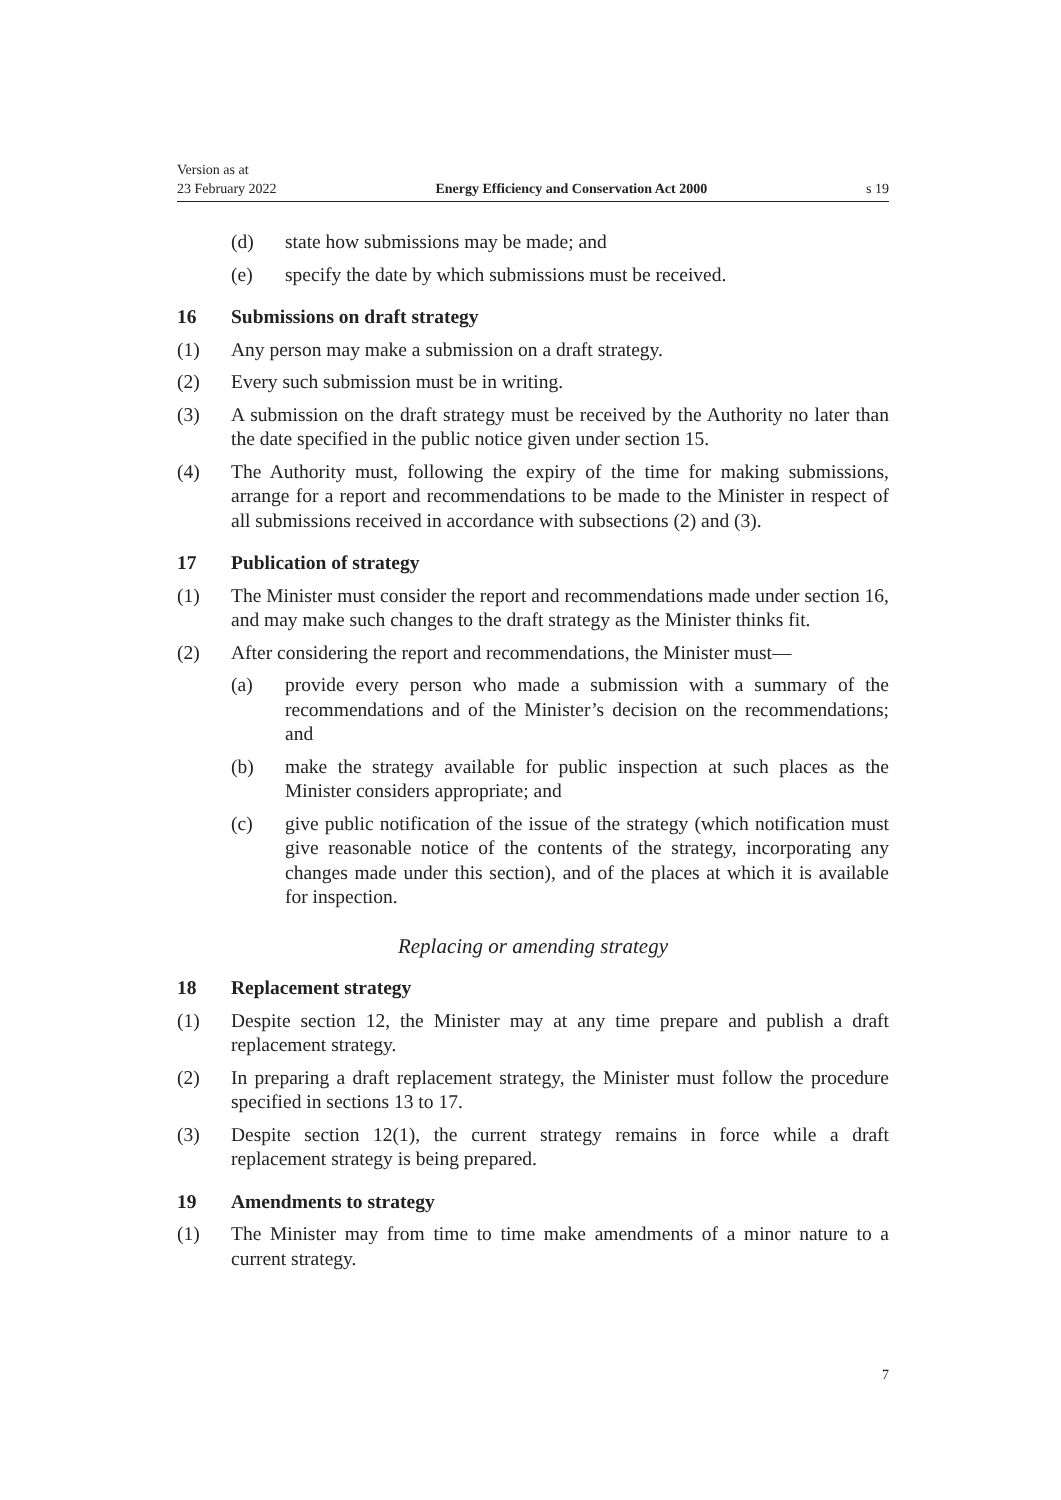Version as at
23 February 2022
Energy Efficiency and Conservation Act 2000
s 19
(d) state how submissions may be made; and
(e) specify the date by which submissions must be received.
16 Submissions on draft strategy
(1) Any person may make a submission on a draft strategy.
(2) Every such submission must be in writing.
(3) A submission on the draft strategy must be received by the Authority no later than the date specified in the public notice given under section 15.
(4) The Authority must, following the expiry of the time for making submissions, arrange for a report and recommendations to be made to the Minister in respect of all submissions received in accordance with subsections (2) and (3).
17 Publication of strategy
(1) The Minister must consider the report and recommendations made under section 16, and may make such changes to the draft strategy as the Minister thinks fit.
(2) After considering the report and recommendations, the Minister must—
(a) provide every person who made a submission with a summary of the recommendations and of the Minister’s decision on the recommendations; and
(b) make the strategy available for public inspection at such places as the Minister considers appropriate; and
(c) give public notification of the issue of the strategy (which notification must give reasonable notice of the contents of the strategy, incorporating any changes made under this section), and of the places at which it is available for inspection.
Replacing or amending strategy
18 Replacement strategy
(1) Despite section 12, the Minister may at any time prepare and publish a draft replacement strategy.
(2) In preparing a draft replacement strategy, the Minister must follow the procedure specified in sections 13 to 17.
(3) Despite section 12(1), the current strategy remains in force while a draft replacement strategy is being prepared.
19 Amendments to strategy
(1) The Minister may from time to time make amendments of a minor nature to a current strategy.
7